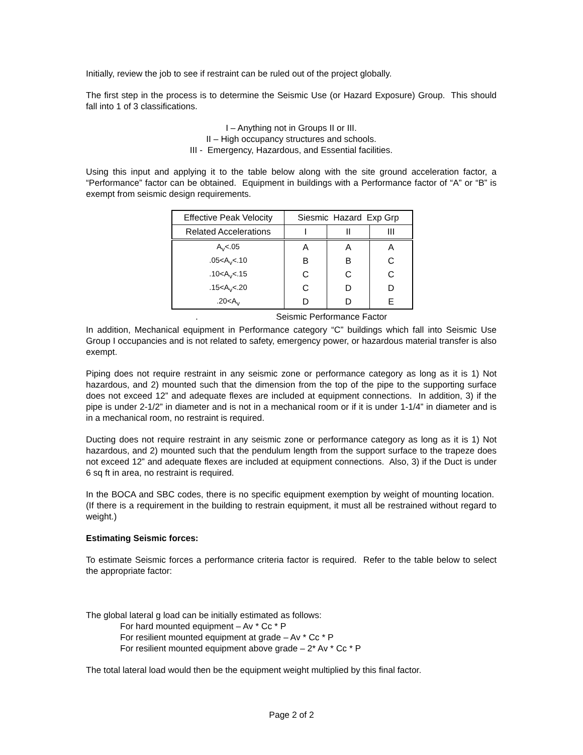Initially, review the job to see if restraint can be ruled out of the project globally.
The first step in the process is to determine the Seismic Use (or Hazard Exposure) Group. This should fall into 1 of 3 classifications.
I – Anything not in Groups II or III.
II – High occupancy structures and schools.
III - Emergency, Hazardous, and Essential facilities.
Using this input and applying it to the table below along with the site ground acceleration factor, a “Performance” factor can be obtained. Equipment in buildings with a Performance factor of “A” or “B” is exempt from seismic design requirements.
| Effective Peak Velocity | Siesmic Hazard Exp Grp | | |
| Related Accelerations | I | II | III |
| A<sub>v</sub><.05 | A | A | A |
| .05<A<sub>v</sub><.10 | B | B | C |
| .10<A<sub>v</sub><.15 | C | C | C |
| .15<A<sub>v</sub><.20 | C | D | D |
| .20<A<sub>v</sub> | D | D | E |
. Seismic Performance Factor
In addition, Mechanical equipment in Performance category “C” buildings which fall into Seismic Use Group I occupancies and is not related to safety, emergency power, or hazardous material transfer is also exempt.
Piping does not require restraint in any seismic zone or performance category as long as it is 1) Not hazardous, and 2) mounted such that the dimension from the top of the pipe to the supporting surface does not exceed 12” and adequate flexes are included at equipment connections. In addition, 3) if the pipe is under 2-1/2” in diameter and is not in a mechanical room or if it is under 1-1/4” in diameter and is in a mechanical room, no restraint is required.
Ducting does not require restraint in any seismic zone or performance category as long as it is 1) Not hazardous, and 2) mounted such that the pendulum length from the support surface to the trapeze does not exceed 12” and adequate flexes are included at equipment connections. Also, 3) if the Duct is under 6 sq ft in area, no restraint is required.
In the BOCA and SBC codes, there is no specific equipment exemption by weight of mounting location. (If there is a requirement in the building to restrain equipment, it must all be restrained without regard to weight.)
Estimating Seismic forces:
To estimate Seismic forces a performance criteria factor is required. Refer to the table below to select the appropriate factor:
The global lateral g load can be initially estimated as follows:
For hard mounted equipment – Av * Cc * P
For resilient mounted equipment at grade – Av * Cc * P
For resilient mounted equipment above grade – 2* Av * Cc * P
The total lateral load would then be the equipment weight multiplied by this final factor.
Page 2 of 2